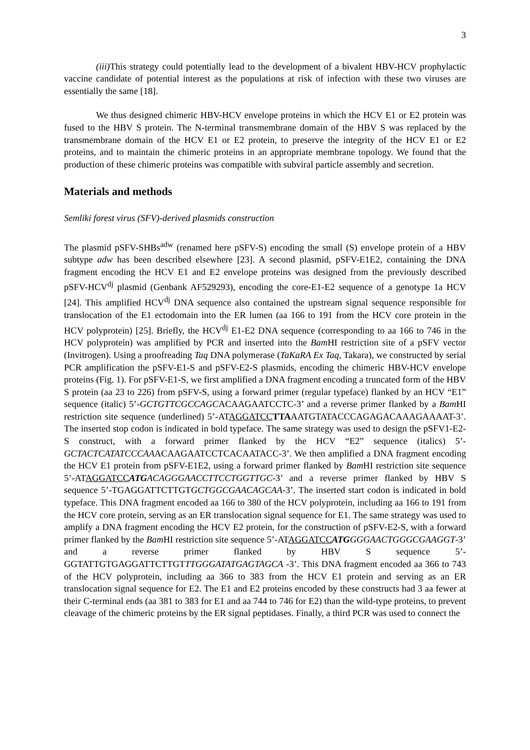3
(iii) This strategy could potentially lead to the development of a bivalent HBV-HCV prophylactic vaccine candidate of potential interest as the populations at risk of infection with these two viruses are essentially the same [18].
We thus designed chimeric HBV-HCV envelope proteins in which the HCV E1 or E2 protein was fused to the HBV S protein. The N-terminal transmembrane domain of the HBV S was replaced by the transmembrane domain of the HCV E1 or E2 protein, to preserve the integrity of the HCV E1 or E2 proteins, and to maintain the chimeric proteins in an appropriate membrane topology. We found that the production of these chimeric proteins was compatible with subviral particle assembly and secretion.
Materials and methods
Semliki forest virus (SFV)-derived plasmids construction
The plasmid pSFV-SHBs<sup>adw</sup> (renamed here pSFV-S) encoding the small (S) envelope protein of a HBV subtype adw has been described elsewhere [23]. A second plasmid, pSFV-E1E2, containing the DNA fragment encoding the HCV E1 and E2 envelope proteins was designed from the previously described pSFV-HCV<sup>dj</sup> plasmid (Genbank AF529293), encoding the core-E1-E2 sequence of a genotype 1a HCV [24]. This amplified HCV<sup>dj</sup> DNA sequence also contained the upstream signal sequence responsible for translocation of the E1 ectodomain into the ER lumen (aa 166 to 191 from the HCV core protein in the HCV polyprotein) [25]. Briefly, the HCV<sup>dj</sup> E1-E2 DNA sequence (corresponding to aa 166 to 746 in the HCV polyprotein) was amplified by PCR and inserted into the Bam HI restriction site of a pSFV vector (Invitrogen). Using a proofreading Taq DNA polymerase (TaKaRA Ex Taq, Takara), we constructed by serial PCR amplification the pSFV-E1-S and pSFV-E2-S plasmids, encoding the chimeric HBV-HCV envelope proteins (Fig. 1). For pSFV-E1-S, we first amplified a DNA fragment encoding a truncated form of the HBV S protein (aa 23 to 226) from pSFV-S, using a forward primer (regular typeface) flanked by an HCV “E1” sequence (italic) 5’-GCTGTTCGCCAGCACAAGAATCCTC-3’ and a reverse primer flanked by a Bam HI restriction site sequence (underlined) 5’-ATAGGATCC TTAAATGTATACCCAGAGACAAAGAAAAT-3’. The inserted stop codon is indicated in bold typeface. The same strategy was used to design the pSFV1-E2-S construct, with a forward primer flanked by the HCV “E2” sequence (italics) 5’-GCTACTCATATCCCAAACAAGAATCCTCACAATACC-3’. We then amplified a DNA fragment encoding the HCV E1 protein from pSFV-E1E2, using a forward primer flanked by Bam HI restriction site sequence 5’-ATAGGATCC ATGACAGGGAACCTTCCTGGTTGC-3’ and a reverse primer flanked by HBV S sequence 5’-TGAGGATTCTTGTGCTGGCGAACAGCAA-3’. The inserted start codon is indicated in bold typeface. This DNA fragment encoded aa 166 to 380 of the HCV polyprotein, including aa 166 to 191 from the HCV core protein, serving as an ER translocation signal sequence for E1. The same strategy was used to amplify a DNA fragment encoding the HCV E2 protein, for the construction of pSFV-E2-S, with a forward primer flanked by the Bam HI restriction site sequence 5’-ATAGGATCC ATGGGGAACTGGGCGAAGGT-3’ and a reverse primer flanked by HBV S sequence 5’-GGTATTGTGAGGATTCTTGTTTGGGATATGAGTAGCA -3’. This DNA fragment encoded aa 366 to 743 of the HCV polyprotein, including aa 366 to 383 from the HCV E1 protein and serving as an ER translocation signal sequence for E2. The E1 and E2 proteins encoded by these constructs had 3 aa fewer at their C-terminal ends (aa 381 to 383 for E1 and aa 744 to 746 for E2) than the wild-type proteins, to prevent cleavage of the chimeric proteins by the ER signal peptidases. Finally, a third PCR was used to connect the